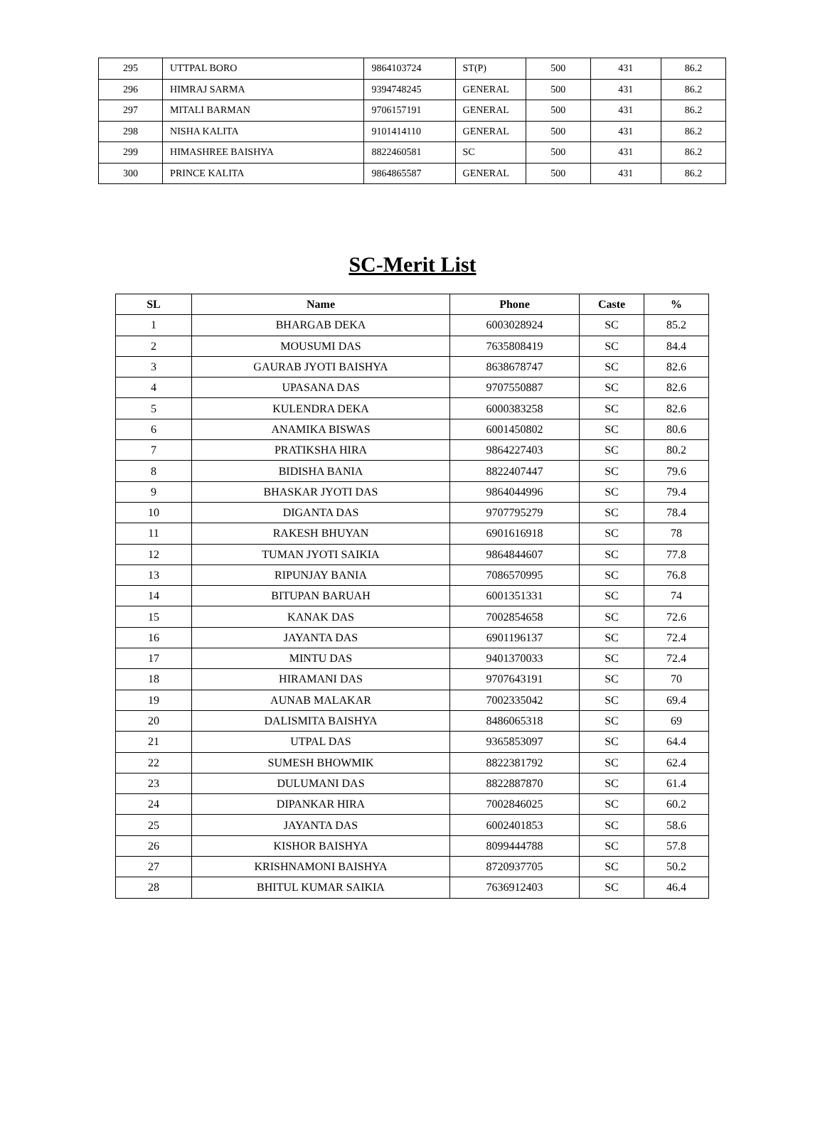| 295 | UTTPAL BORO | 9864103724 | ST(P) | 500 | 431 | 86.2 |
| 296 | HIMRAJ SARMA | 9394748245 | GENERAL | 500 | 431 | 86.2 |
| 297 | MITALI BARMAN | 9706157191 | GENERAL | 500 | 431 | 86.2 |
| 298 | NISHA KALITA | 9101414110 | GENERAL | 500 | 431 | 86.2 |
| 299 | HIMASHREE BAISHYA | 8822460581 | SC | 500 | 431 | 86.2 |
| 300 | PRINCE KALITA | 9864865587 | GENERAL | 500 | 431 | 86.2 |
SC-Merit List
| SL | Name | Phone | Caste | % |
| --- | --- | --- | --- | --- |
| 1 | BHARGAB DEKA | 6003028924 | SC | 85.2 |
| 2 | MOUSUMI DAS | 7635808419 | SC | 84.4 |
| 3 | GAURAB JYOTI BAISHYA | 8638678747 | SC | 82.6 |
| 4 | UPASANA DAS | 9707550887 | SC | 82.6 |
| 5 | KULENDRA DEKA | 6000383258 | SC | 82.6 |
| 6 | ANAMIKA BISWAS | 6001450802 | SC | 80.6 |
| 7 | PRATIKSHA HIRA | 9864227403 | SC | 80.2 |
| 8 | BIDISHA BANIA | 8822407447 | SC | 79.6 |
| 9 | BHASKAR JYOTI DAS | 9864044996 | SC | 79.4 |
| 10 | DIGANTA DAS | 9707795279 | SC | 78.4 |
| 11 | RAKESH BHUYAN | 6901616918 | SC | 78 |
| 12 | TUMAN JYOTI SAIKIA | 9864844607 | SC | 77.8 |
| 13 | RIPUNJAY BANIA | 7086570995 | SC | 76.8 |
| 14 | BITUPAN BARUAH | 6001351331 | SC | 74 |
| 15 | KANAK DAS | 7002854658 | SC | 72.6 |
| 16 | JAYANTA DAS | 6901196137 | SC | 72.4 |
| 17 | MINTU DAS | 9401370033 | SC | 72.4 |
| 18 | HIRAMANI DAS | 9707643191 | SC | 70 |
| 19 | AUNAB MALAKAR | 7002335042 | SC | 69.4 |
| 20 | DALISMITA BAISHYA | 8486065318 | SC | 69 |
| 21 | UTPAL DAS | 9365853097 | SC | 64.4 |
| 22 | SUMESH BHOWMIK | 8822381792 | SC | 62.4 |
| 23 | DULUMANI DAS | 8822887870 | SC | 61.4 |
| 24 | DIPANKAR HIRA | 7002846025 | SC | 60.2 |
| 25 | JAYANTA DAS | 6002401853 | SC | 58.6 |
| 26 | KISHOR BAISHYA | 8099444788 | SC | 57.8 |
| 27 | KRISHNAMONI BAISHYA | 8720937705 | SC | 50.2 |
| 28 | BHITUL KUMAR SAIKIA | 7636912403 | SC | 46.4 |